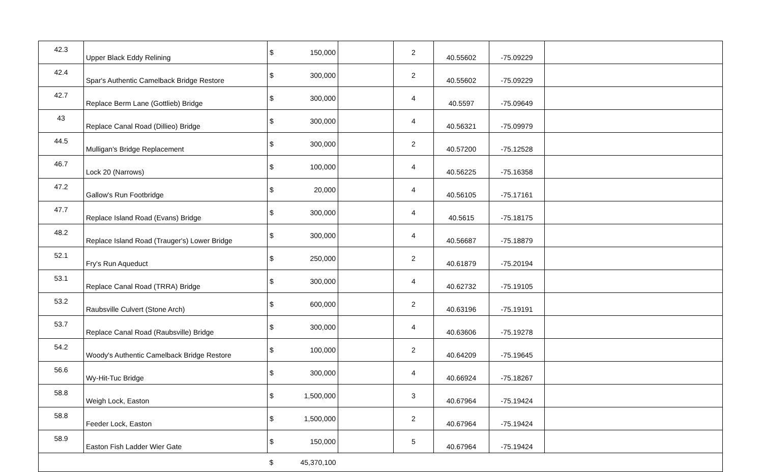| 42.3 | Upper Black Eddy Relining | $ 150,000 | | 2 | 40.55602 | -75.09229 | |
| 42.4 | Spar's Authentic Camelback Bridge Restore | $ 300,000 | | 2 | 40.55602 | -75.09229 | |
| 42.7 | Replace Berm Lane (Gottlieb) Bridge | $ 300,000 | | 4 | 40.5597 | -75.09649 | |
| 43 | Replace Canal Road (Dillieo) Bridge | $ 300,000 | | 4 | 40.56321 | -75.09979 | |
| 44.5 | Mulligan's Bridge Replacement | $ 300,000 | | 2 | 40.57200 | -75.12528 | |
| 46.7 | Lock 20 (Narrows) | $ 100,000 | | 4 | 40.56225 | -75.16358 | |
| 47.2 | Gallow's Run Footbridge | $ 20,000 | | 4 | 40.56105 | -75.17161 | |
| 47.7 | Replace Island Road (Evans) Bridge | $ 300,000 | | 4 | 40.5615 | -75.18175 | |
| 48.2 | Replace Island Road (Trauger's) Lower Bridge | $ 300,000 | | 4 | 40.56687 | -75.18879 | |
| 52.1 | Fry's Run Aqueduct | $ 250,000 | | 2 | 40.61879 | -75.20194 | |
| 53.1 | Replace Canal Road (TRRA) Bridge | $ 300,000 | | 4 | 40.62732 | -75.19105 | |
| 53.2 | Raubsville Culvert (Stone Arch) | $ 600,000 | | 2 | 40.63196 | -75.19191 | |
| 53.7 | Replace Canal Road (Raubsville) Bridge | $ 300,000 | | 4 | 40.63606 | -75.19278 | |
| 54.2 | Woody's Authentic Camelback Bridge Restore | $ 100,000 | | 2 | 40.64209 | -75.19645 | |
| 56.6 | Wy-Hit-Tuc Bridge | $ 300,000 | | 4 | 40.66924 | -75.18267 | |
| 58.8 | Weigh Lock, Easton | $ 1,500,000 | | 3 | 40.67964 | -75.19424 | |
| 58.8 | Feeder Lock, Easton | $ 1,500,000 | | 2 | 40.67964 | -75.19424 | |
| 58.9 | Easton Fish Ladder Wier Gate | $ 150,000 | | 5 | 40.67964 | -75.19424 | |
| | | $ 45,370,100 | | | | | |